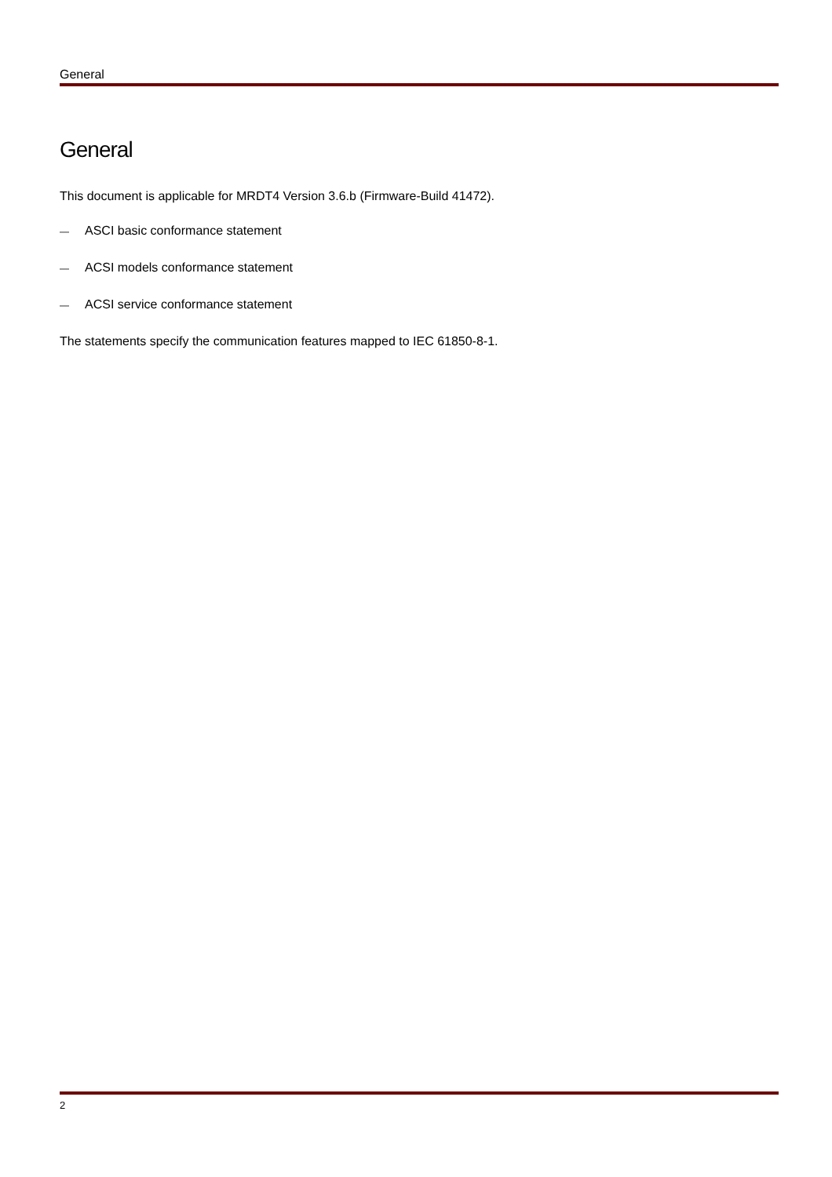General
General
This document is applicable for MRDT4 Version 3.6.b (Firmware-Build 41472).
— ASCI basic conformance statement
— ACSI models conformance statement
— ACSI service conformance statement
The statements specify the communication features mapped to IEC 61850-8-1.
2